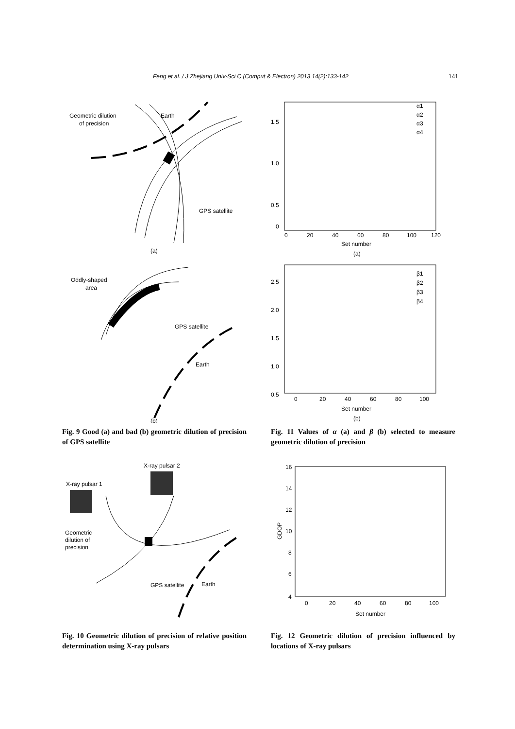Feng et al. / J Zhejiang Univ-Sci C (Comput & Electron) 2013 14(2):133-142 141
Geometric dilution
of precision
Earth
GPS satellite
(a)
Oddly-shaped
area
GPS satellite
Earth
(b)
Fig. 9 Good (a) and bad (b) geometric dilution of precision of GPS satellite
1.5
1.0
0.5
0
0
20
40
60
80
100
120
Set number
(a)
α1
α2
α3
α4
2.5
2.0
1.5
1.0
0.5
0
20
40
60
80
100
Set number
(b)
β1
β2
β3
β4
Fig. 11 Values of α (a) and β (b) selected to measure geometric dilution of precision
X-ray pulsar 2
X-ray pulsar 1
Geometric
dilution of
precision
GPS satellite
Earth
Fig. 10 Geometric dilution of precision of relative position determination using X-ray pulsars
16
14
12
10
8
6
4
0
20
40
60
80
100
Set number
GDOP
Fig. 12 Geometric dilution of precision influenced by locations of X-ray pulsars